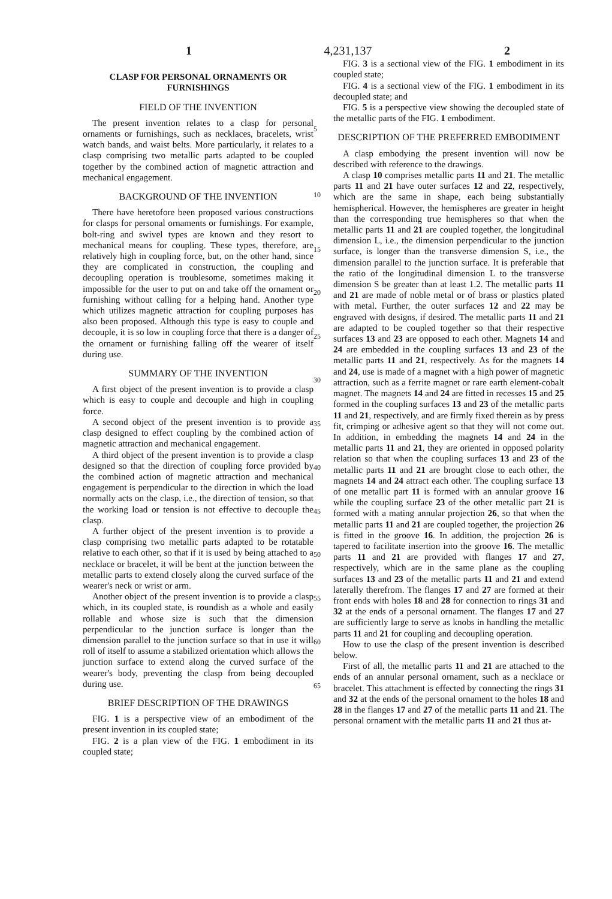1 4,231,137 2
CLASP FOR PERSONAL ORNAMENTS OR FURNISHINGS
FIELD OF THE INVENTION
The present invention relates to a clasp for personal ornaments or furnishings, such as necklaces, bracelets, wrist watch bands, and waist belts. More particularly, it relates to a clasp comprising two metallic parts adapted to be coupled together by the combined action of magnetic attraction and mechanical engagement.
BACKGROUND OF THE INVENTION
There have heretofore been proposed various constructions for clasps for personal ornaments or furnishings. For example, bolt-ring and swivel types are known and they resort to mechanical means for coupling. These types, therefore, are relatively high in coupling force, but, on the other hand, since they are complicated in construction, the coupling and decoupling operation is troublesome, sometimes making it impossible for the user to put on and take off the ornament or furnishing without calling for a helping hand. Another type which utilizes magnetic attraction for coupling purposes has also been proposed. Although this type is easy to couple and decouple, it is so low in coupling force that there is a danger of the ornament or furnishing falling off the wearer of itself during use.
SUMMARY OF THE INVENTION
A first object of the present invention is to provide a clasp which is easy to couple and decouple and high in coupling force.
A second object of the present invention is to provide a clasp designed to effect coupling by the combined action of magnetic attraction and mechanical engagement.
A third object of the present invention is to provide a clasp designed so that the direction of coupling force provided by the combined action of magnetic attraction and mechanical engagement is perpendicular to the direction in which the load normally acts on the clasp, i.e., the direction of tension, so that the working load or tension is not effective to decouple the clasp.
A further object of the present invention is to provide a clasp comprising two metallic parts adapted to be rotatable relative to each other, so that if it is used by being attached to a necklace or bracelet, it will be bent at the junction between the metallic parts to extend closely along the curved surface of the wearer's neck or wrist or arm.
Another object of the present invention is to provide a clasp which, in its coupled state, is roundish as a whole and easily rollable and whose size is such that the dimension perpendicular to the junction surface is longer than the dimension parallel to the junction surface so that in use it will roll of itself to assume a stabilized orientation which allows the junction surface to extend along the curved surface of the wearer's body, preventing the clasp from being decoupled during use.
BRIEF DESCRIPTION OF THE DRAWINGS
FIG. 1 is a perspective view of an embodiment of the present invention in its coupled state;
FIG. 2 is a plan view of the FIG. 1 embodiment in its coupled state;
5
10
15
20
25
30
35
40
45
50
55
60
65
FIG. 3 is a sectional view of the FIG. 1 embodiment in its coupled state;
FIG. 4 is a sectional view of the FIG. 1 embodiment in its decoupled state; and
FIG. 5 is a perspective view showing the decoupled state of the metallic parts of the FIG. 1 embodiment.
DESCRIPTION OF THE PREFERRED EMBODIMENT
A clasp embodying the present invention will now be described with reference to the drawings.
A clasp 10 comprises metallic parts 11 and 21. The metallic parts 11 and 21 have outer surfaces 12 and 22, respectively, which are the same in shape, each being substantially hemispherical. However, the hemispheres are greater in height than the corresponding true hemispheres so that when the metallic parts 11 and 21 are coupled together, the longitudinal dimension L, i.e., the dimension perpendicular to the junction surface, is longer than the transverse dimension S, i.e., the dimension parallel to the junction surface. It is preferable that the ratio of the longitudinal dimension L to the transverse dimension S be greater than at least 1.2. The metallic parts 11 and 21 are made of noble metal or of brass or plastics plated with metal. Further, the outer surfaces 12 and 22 may be engraved with designs, if desired. The metallic parts 11 and 21 are adapted to be coupled together so that their respective surfaces 13 and 23 are opposed to each other. Magnets 14 and 24 are embedded in the coupling surfaces 13 and 23 of the metallic parts 11 and 21, respectively. As for the magnets 14 and 24, use is made of a magnet with a high power of magnetic attraction, such as a ferrite magnet or rare earth element-cobalt magnet. The magnets 14 and 24 are fitted in recesses 15 and 25 formed in the coupling surfaces 13 and 23 of the metallic parts 11 and 21, respectively, and are firmly fixed therein as by press fit, crimping or adhesive agent so that they will not come out. In addition, in embedding the magnets 14 and 24 in the metallic parts 11 and 21, they are oriented in opposed polarity relation so that when the coupling surfaces 13 and 23 of the metallic parts 11 and 21 are brought close to each other, the magnets 14 and 24 attract each other. The coupling surface 13 of one metallic part 11 is formed with an annular groove 16 while the coupling surface 23 of the other metallic part 21 is formed with a mating annular projection 26, so that when the metallic parts 11 and 21 are coupled together, the projection 26 is fitted in the groove 16. In addition, the projection 26 is tapered to facilitate insertion into the groove 16. The metallic parts 11 and 21 are provided with flanges 17 and 27, respectively, which are in the same plane as the coupling surfaces 13 and 23 of the metallic parts 11 and 21 and extend laterally therefrom. The flanges 17 and 27 are formed at their front ends with holes 18 and 28 for connection to rings 31 and 32 at the ends of a personal ornament. The flanges 17 and 27 are sufficiently large to serve as knobs in handling the metallic parts 11 and 21 for coupling and decoupling operation.
How to use the clasp of the present invention is described below.
First of all, the metallic parts 11 and 21 are attached to the ends of an annular personal ornament, such as a necklace or bracelet. This attachment is effected by connecting the rings 31 and 32 at the ends of the personal ornament to the holes 18 and 28 in the flanges 17 and 27 of the metallic parts 11 and 21. The personal ornament with the metallic parts 11 and 21 thus at-